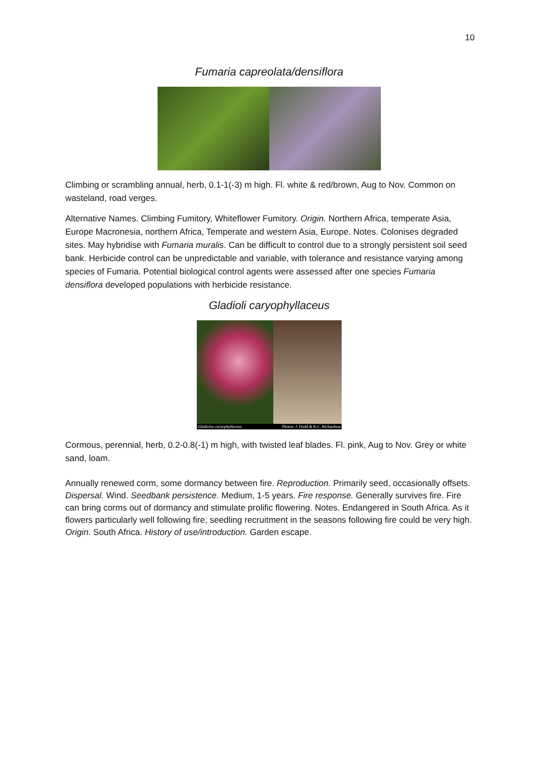10
Fumaria capreolata/densiflora
Climbing or scrambling annual, herb, 0.1-1(-3) m high. Fl. white & red/brown, Aug to Nov. Common on wasteland, road verges.
Alternative Names. Climbing Fumitory, Whiteflower Fumitory. Origin. Northern Africa, temperate Asia, Europe Macronesia, northern Africa, Temperate and western Asia, Europe. Notes. Colonises degraded sites. May hybridise with Fumaria muralis. Can be difficult to control due to a strongly persistent soil seed bank. Herbicide control can be unpredictable and variable, with tolerance and resistance varying among species of Fumaria. Potential biological control agents were assessed after one species Fumaria densiflora developed populations with herbicide resistance.
Gladioli caryophyllaceus
Gladiolus caryophyllaceus Photos: J. Dodd & K.C. Richardson
Cormous, perennial, herb, 0.2-0.8(-1) m high, with twisted leaf blades. Fl. pink, Aug to Nov. Grey or white sand, loam.
Annually renewed corm, some dormancy between fire. Reproduction. Primarily seed, occasionally offsets. Dispersal. Wind. Seedbank persistence. Medium, 1-5 years. Fire response. Generally survives fire. Fire can bring corms out of dormancy and stimulate prolific flowering. Notes. Endangered in South Africa. As it flowers particularly well following fire, seedling recruitment in the seasons following fire could be very high. Origin. South Africa. History of use/introduction. Garden escape.